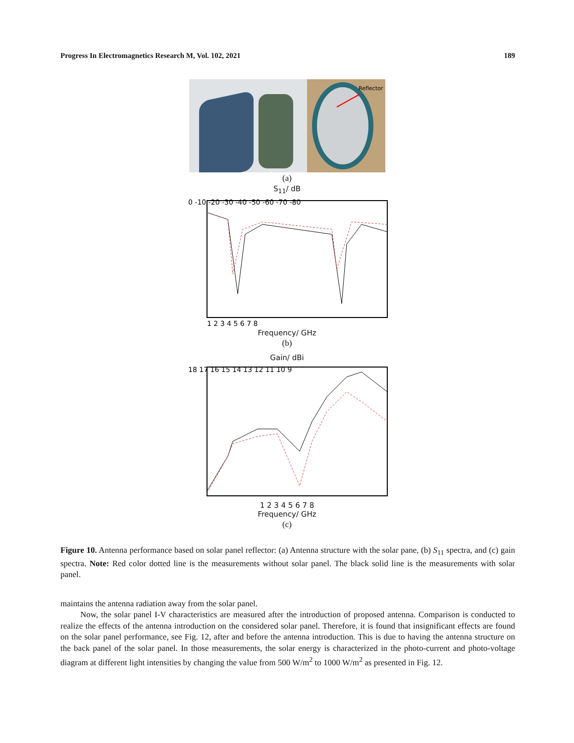Progress In Electromagnetics Research M, Vol. 102, 2021 189
Reflector
(a)
S<sub>11</sub>/ dB
0 -10 -20 -30 -40 -50 -60 -70 -80
1 2 3 4 5 6 7 8
Frequency/ GHz
(b)
Gain/ dBi
18 17 16 15 14 13 12 11 10 9
1 2 3 4 5 6 7 8
Frequency/ GHz
(c)
Figure 10. Antenna performance based on solar panel reflector: (a) Antenna structure with the solar pane, (b) S<sub>11</sub> spectra, and (c) gain spectra. Note: Red color dotted line is the measurements without solar panel. The black solid line is the measurements with solar panel.
maintains the antenna radiation away from the solar panel.
Now, the solar panel I-V characteristics are measured after the introduction of proposed antenna. Comparison is conducted to realize the effects of the antenna introduction on the considered solar panel. Therefore, it is found that insignificant effects are found on the solar panel performance, see Fig. 12, after and before the antenna introduction. This is due to having the antenna structure on the back panel of the solar panel. In those measurements, the solar energy is characterized in the photo-current and photo-voltage diagram at different light intensities by changing the value from 500 W/m<sup>2</sup> to 1000 W/m<sup>2</sup> as presented in Fig. 12.